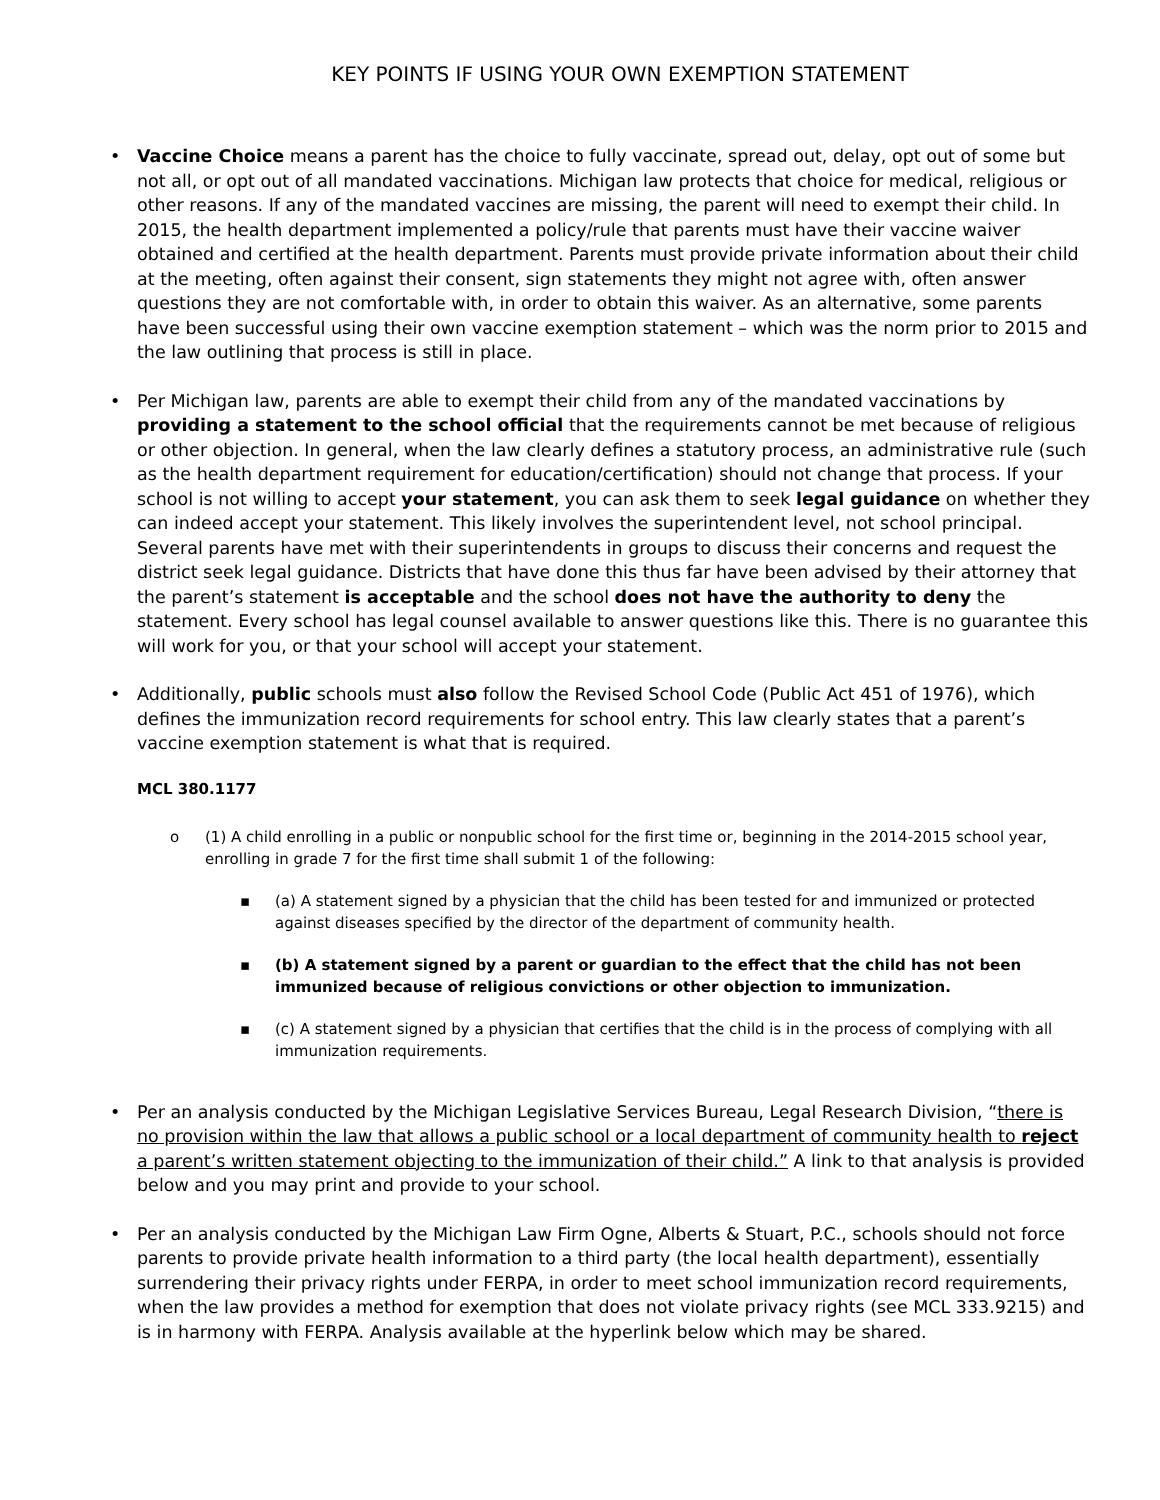KEY POINTS IF USING YOUR OWN EXEMPTION STATEMENT
• Vaccine Choice means a parent has the choice to fully vaccinate, spread out, delay, opt out of some but not all, or opt out of all mandated vaccinations. Michigan law protects that choice for medical, religious or other reasons. If any of the mandated vaccines are missing, the parent will need to exempt their child. In 2015, the health department implemented a policy/rule that parents must have their vaccine waiver obtained and certified at the health department. Parents must provide private information about their child at the meeting, often against their consent, sign statements they might not agree with, often answer questions they are not comfortable with, in order to obtain this waiver. As an alternative, some parents have been successful using their own vaccine exemption statement – which was the norm prior to 2015 and the law outlining that process is still in place.
• Per Michigan law, parents are able to exempt their child from any of the mandated vaccinations by providing a statement to the school official that the requirements cannot be met because of religious or other objection. In general, when the law clearly defines a statutory process, an administrative rule (such as the health department requirement for education/certification) should not change that process. If your school is not willing to accept your statement, you can ask them to seek legal guidance on whether they can indeed accept your statement. This likely involves the superintendent level, not school principal. Several parents have met with their superintendents in groups to discuss their concerns and request the district seek legal guidance. Districts that have done this thus far have been advised by their attorney that the parent’s statement is acceptable and the school does not have the authority to deny the statement. Every school has legal counsel available to answer questions like this. There is no guarantee this will work for you, or that your school will accept your statement.
• Additionally, public schools must also follow the Revised School Code (Public Act 451 of 1976), which defines the immunization record requirements for school entry. This law clearly states that a parent’s vaccine exemption statement is what that is required.
MCL 380.1177
o (1) A child enrolling in a public or nonpublic school for the first time or, beginning in the 2014-2015 school year, enrolling in grade 7 for the first time shall submit 1 of the following:
▪ (a) A statement signed by a physician that the child has been tested for and immunized or protected against diseases specified by the director of the department of community health.
▪ (b) A statement signed by a parent or guardian to the effect that the child has not been immunized because of religious convictions or other objection to immunization.
▪ (c) A statement signed by a physician that certifies that the child is in the process of complying with all immunization requirements.
• Per an analysis conducted by the Michigan Legislative Services Bureau, Legal Research Division, “there is no provision within the law that allows a public school or a local department of community health to reject a parent’s written statement objecting to the immunization of their child.” A link to that analysis is provided below and you may print and provide to your school.
• Per an analysis conducted by the Michigan Law Firm Ogne, Alberts & Stuart, P.C., schools should not force parents to provide private health information to a third party (the local health department), essentially surrendering their privacy rights under FERPA, in order to meet school immunization record requirements, when the law provides a method for exemption that does not violate privacy rights (see MCL 333.9215) and is in harmony with FERPA. Analysis available at the hyperlink below which may be shared.